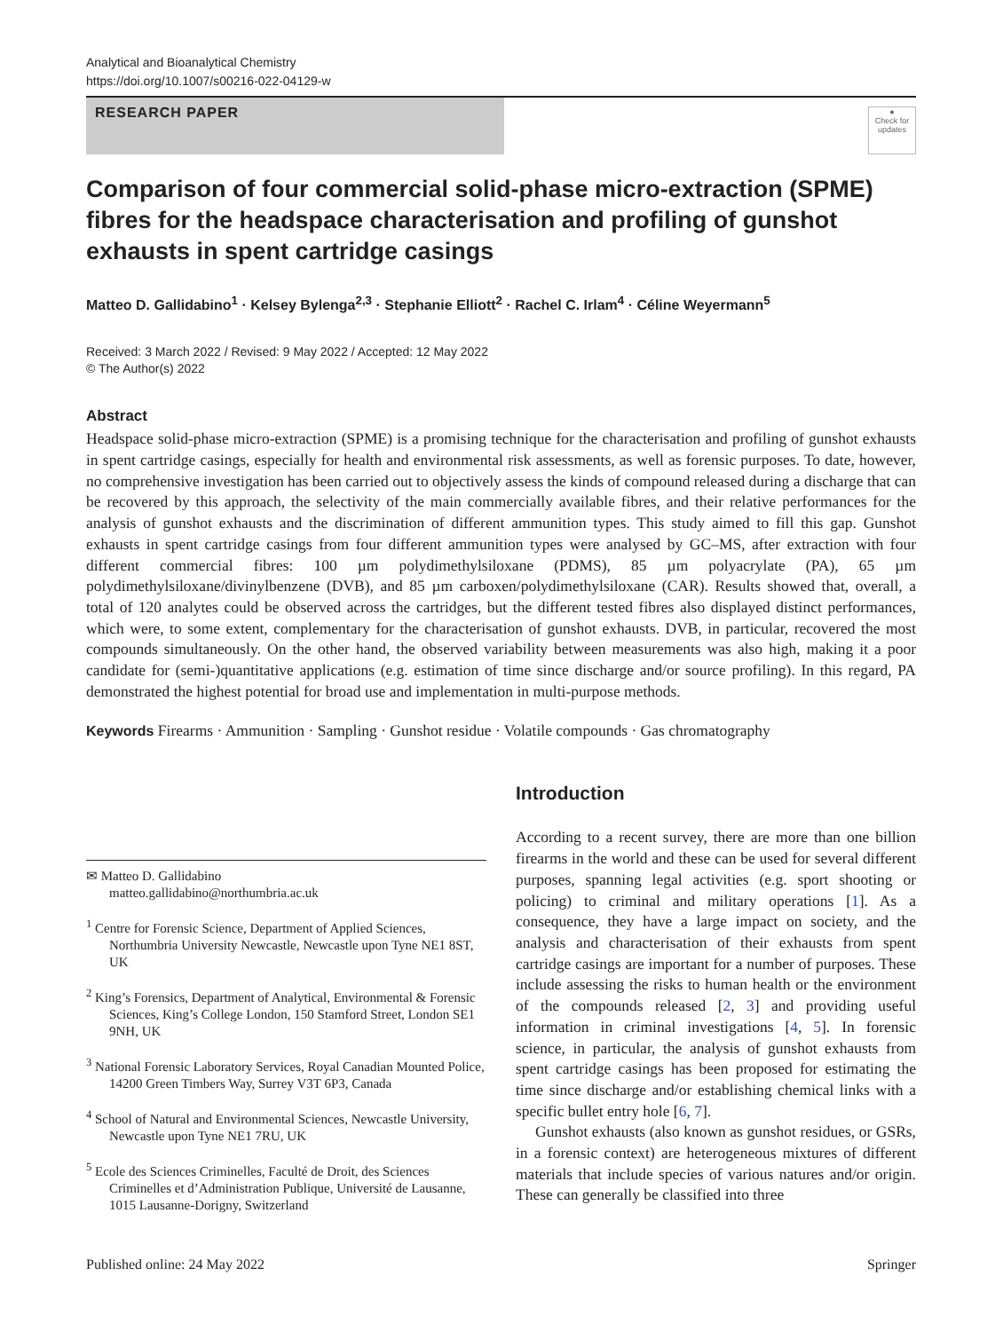Analytical and Bioanalytical Chemistry
https://doi.org/10.1007/s00216-022-04129-w
RESEARCH PAPER
●
Check for updates
Comparison of four commercial solid-phase micro-extraction (SPME) fibres for the headspace characterisation and profiling of gunshot exhausts in spent cartridge casings
Matteo D. Gallidabino<sup>1</sup> · Kelsey Bylenga<sup>2,3</sup> · Stephanie Elliott<sup>2</sup> · Rachel C. Irlam<sup>4</sup> · Céline Weyermann<sup>5</sup>
Received: 3 March 2022 / Revised: 9 May 2022 / Accepted: 12 May 2022
© The Author(s) 2022
Abstract
Headspace solid-phase micro-extraction (SPME) is a promising technique for the characterisation and profiling of gunshot exhausts in spent cartridge casings, especially for health and environmental risk assessments, as well as forensic purposes. To date, however, no comprehensive investigation has been carried out to objectively assess the kinds of compound released during a discharge that can be recovered by this approach, the selectivity of the main commercially available fibres, and their relative performances for the analysis of gunshot exhausts and the discrimination of different ammunition types. This study aimed to fill this gap. Gunshot exhausts in spent cartridge casings from four different ammunition types were analysed by GC–MS, after extraction with four different commercial fibres: 100 µm polydimethylsiloxane (PDMS), 85 µm polyacrylate (PA), 65 µm polydimethylsiloxane/divinylbenzene (DVB), and 85 µm carboxen/polydimethylsiloxane (CAR). Results showed that, overall, a total of 120 analytes could be observed across the cartridges, but the different tested fibres also displayed distinct performances, which were, to some extent, complementary for the characterisation of gunshot exhausts. DVB, in particular, recovered the most compounds simultaneously. On the other hand, the observed variability between measurements was also high, making it a poor candidate for (semi-)quantitative applications (e.g. estimation of time since discharge and/or source profiling). In this regard, PA demonstrated the highest potential for broad use and implementation in multi-purpose methods.
Keywords Firearms · Ammunition · Sampling · Gunshot residue · Volatile compounds · Gas chromatography
✉ Matteo D. Gallidabino
matteo.gallidabino@northumbria.ac.uk
<sup>1</sup> Centre for Forensic Science, Department of Applied Sciences, Northumbria University Newcastle, Newcastle upon Tyne NE1 8ST, UK
<sup>2</sup> King’s Forensics, Department of Analytical, Environmental & Forensic Sciences, King’s College London, 150 Stamford Street, London SE1 9NH, UK
<sup>3</sup> National Forensic Laboratory Services, Royal Canadian Mounted Police, 14200 Green Timbers Way, Surrey V3T 6P3, Canada
<sup>4</sup> School of Natural and Environmental Sciences, Newcastle University, Newcastle upon Tyne NE1 7RU, UK
<sup>5</sup> Ecole des Sciences Criminelles, Faculté de Droit, des Sciences Criminelles et d’Administration Publique, Université de Lausanne, 1015 Lausanne-Dorigny, Switzerland
Introduction
According to a recent survey, there are more than one billion firearms in the world and these can be used for several different purposes, spanning legal activities (e.g. sport shooting or policing) to criminal and military operations [1]. As a consequence, they have a large impact on society, and the analysis and characterisation of their exhausts from spent cartridge casings are important for a number of purposes. These include assessing the risks to human health or the environment of the compounds released [2, 3] and providing useful information in criminal investigations [4, 5]. In forensic science, in particular, the analysis of gunshot exhausts from spent cartridge casings has been proposed for estimating the time since discharge and/or establishing chemical links with a specific bullet entry hole [6, 7].
Gunshot exhausts (also known as gunshot residues, or GSRs, in a forensic context) are heterogeneous mixtures of different materials that include species of various natures and/or origin. These can generally be classified into three
Published online: 24 May 2022 Springer